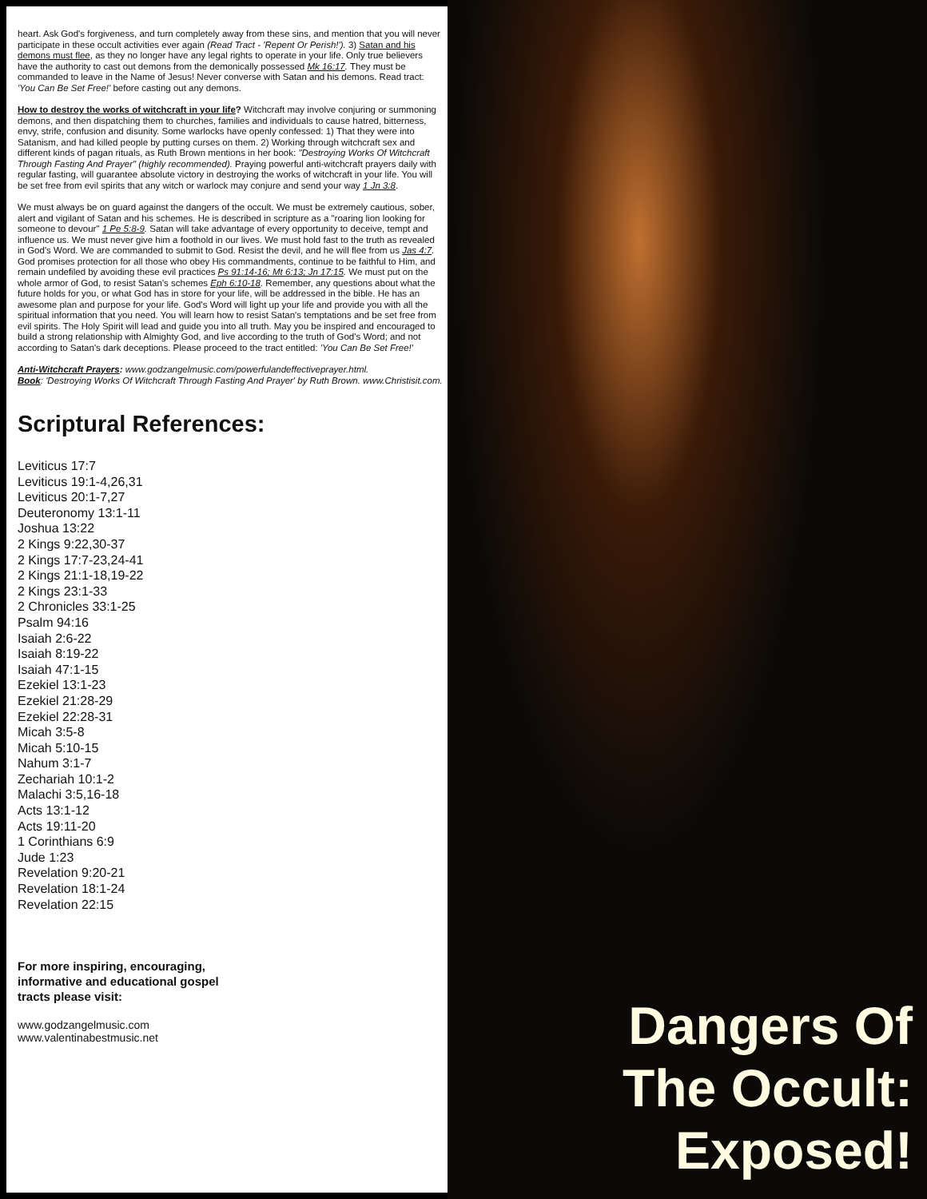heart. Ask God's forgiveness, and turn completely away from these sins, and mention that you will never participate in these occult activities ever again (Read Tract - 'Repent Or Perish!'). 3) Satan and his demons must flee, as they no longer have any legal rights to operate in your life. Only true believers have the authority to cast out demons from the demonically possessed Mk 16:17. They must be commanded to leave in the Name of Jesus! Never converse with Satan and his demons. Read tract: 'You Can Be Set Free!' before casting out any demons.
How to destroy the works of witchcraft in your life? Witchcraft may involve conjuring or summoning demons, and then dispatching them to churches, families and individuals to cause hatred, bitterness, envy, strife, confusion and disunity. Some warlocks have openly confessed: 1) That they were into Satanism, and had killed people by putting curses on them. 2) Working through witchcraft sex and different kinds of pagan rituals, as Ruth Brown mentions in her book: "Destroying Works Of Witchcraft Through Fasting And Prayer" (highly recommended). Praying powerful anti-witchcraft prayers daily with regular fasting, will guarantee absolute victory in destroying the works of witchcraft in your life. You will be set free from evil spirits that any witch or warlock may conjure and send your way 1 Jn 3:8.
We must always be on guard against the dangers of the occult. We must be extremely cautious, sober, alert and vigilant of Satan and his schemes. He is described in scripture as a "roaring lion looking for someone to devour" 1 Pe 5:8-9. Satan will take advantage of every opportunity to deceive, tempt and influence us. We must never give him a foothold in our lives. We must hold fast to the truth as revealed in God's Word. We are commanded to submit to God. Resist the devil, and he will flee from us Jas 4:7. God promises protection for all those who obey His commandments, continue to be faithful to Him, and remain undefiled by avoiding these evil practices Ps 91:14-16; Mt 6:13; Jn 17:15. We must put on the whole armor of God, to resist Satan's schemes Eph 6:10-18. Remember, any questions about what the future holds for you, or what God has in store for your life, will be addressed in the bible. He has an awesome plan and purpose for your life. God's Word will light up your life and provide you with all the spiritual information that you need. You will learn how to resist Satan's temptations and be set free from evil spirits. The Holy Spirit will lead and guide you into all truth. May you be inspired and encouraged to build a strong relationship with Almighty God, and live according to the truth of God's Word; and not according to Satan's dark deceptions. Please proceed to the tract entitled: 'You Can Be Set Free!'
Anti-Witchcraft Prayers: www.godzangelmusic.com/powerfulandeffectiveprayer.html.
Book: 'Destroying Works Of Witchcraft Through Fasting And Prayer' by Ruth Brown. www.Christisit.com.
Scriptural References:
Leviticus 17:7
Leviticus 19:1-4,26,31
Leviticus 20:1-7,27
Deuteronomy 13:1-11
Joshua 13:22
2 Kings 9:22,30-37
2 Kings 17:7-23,24-41
2 Kings 21:1-18,19-22
2 Kings 23:1-33
2 Chronicles 33:1-25
Psalm 94:16
Isaiah 2:6-22
Isaiah 8:19-22
Isaiah 47:1-15
Ezekiel 13:1-23
Ezekiel 21:28-29
Ezekiel 22:28-31
Micah 3:5-8
Micah 5:10-15
Nahum 3:1-7
Zechariah 10:1-2
Malachi 3:5,16-18
Acts 13:1-12
Acts 19:11-20
1 Corinthians 6:9
Jude 1:23
Revelation 9:20-21
Revelation 18:1-24
Revelation 22:15
For more inspiring, encouraging,
informative and educational gospel
tracts please visit:
www.godzangelmusic.com
www.valentinabestmusic.net
Dangers Of
The Occult:
Exposed!